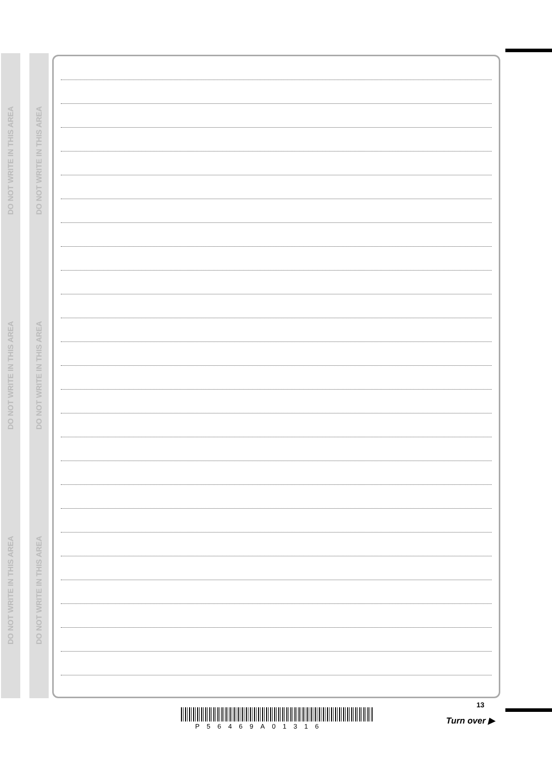DO NOT WRITE IN THIS AREA
DO NOT WRITE IN THIS AREA
DO NOT WRITE IN THIS AREA
DO NOT WRITE IN THIS AREA
DO NOT WRITE IN THIS AREA
DO NOT WRITE IN THIS AREA
P56469A01316
13
Turn over ▶